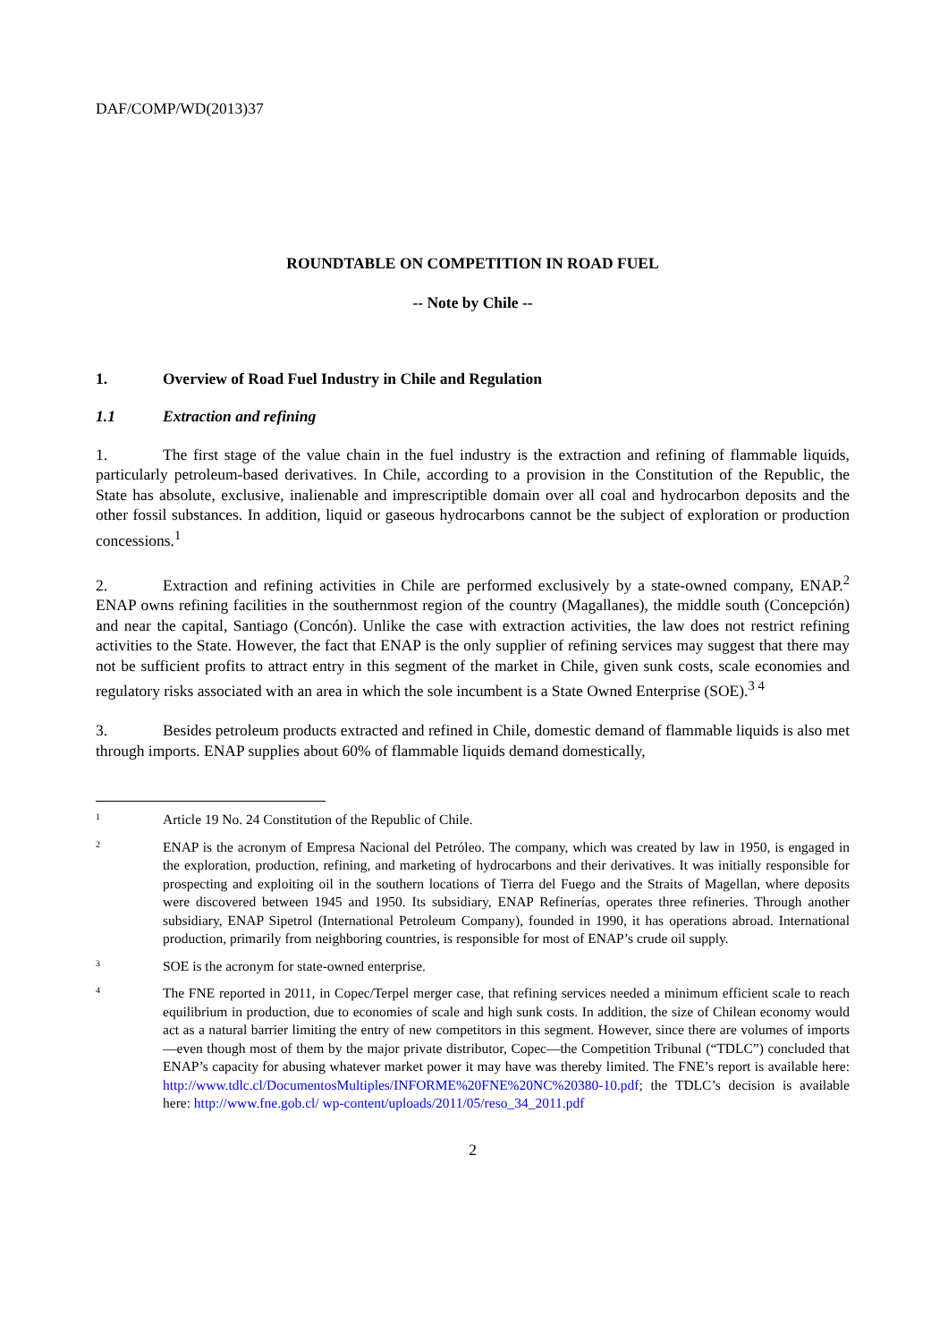DAF/COMP/WD(2013)37
ROUNDTABLE ON COMPETITION IN ROAD FUEL
-- Note by Chile --
1. Overview of Road Fuel Industry in Chile and Regulation
1.1 Extraction and refining
1. The first stage of the value chain in the fuel industry is the extraction and refining of flammable liquids, particularly petroleum-based derivatives. In Chile, according to a provision in the Constitution of the Republic, the State has absolute, exclusive, inalienable and imprescriptible domain over all coal and hydrocarbon deposits and the other fossil substances. In addition, liquid or gaseous hydrocarbons cannot be the subject of exploration or production concessions.<sup>1</sup>
2. Extraction and refining activities in Chile are performed exclusively by a state-owned company, ENAP.<sup>2</sup> ENAP owns refining facilities in the southernmost region of the country (Magallanes), the middle south (Concepción) and near the capital, Santiago (Concón). Unlike the case with extraction activities, the law does not restrict refining activities to the State. However, the fact that ENAP is the only supplier of refining services may suggest that there may not be sufficient profits to attract entry in this segment of the market in Chile, given sunk costs, scale economies and regulatory risks associated with an area in which the sole incumbent is a State Owned Enterprise (SOE).<sup>3 4</sup>
3. Besides petroleum products extracted and refined in Chile, domestic demand of flammable liquids is also met through imports. ENAP supplies about 60% of flammable liquids demand domestically,
1 Article 19 No. 24 Constitution of the Republic of Chile.
2 ENAP is the acronym of Empresa Nacional del Petróleo. The company, which was created by law in 1950, is engaged in the exploration, production, refining, and marketing of hydrocarbons and their derivatives. It was initially responsible for prospecting and exploiting oil in the southern locations of Tierra del Fuego and the Straits of Magellan, where deposits were discovered between 1945 and 1950. Its subsidiary, ENAP Refinerías, operates three refineries. Through another subsidiary, ENAP Sipetrol (International Petroleum Company), founded in 1990, it has operations abroad. International production, primarily from neighboring countries, is responsible for most of ENAP’s crude oil supply.
3 SOE is the acronym for state-owned enterprise.
4 The FNE reported in 2011, in Copec/Terpel merger case, that refining services needed a minimum efficient scale to reach equilibrium in production, due to economies of scale and high sunk costs. In addition, the size of Chilean economy would act as a natural barrier limiting the entry of new competitors in this segment. However, since there are volumes of imports—even though most of them by the major private distributor, Copec—the Competition Tribunal (“TDLC”) concluded that ENAP’s capacity for abusing whatever market power it may have was thereby limited. The FNE’s report is available here: http://www.tdlc.cl/DocumentosMultiples/INFORME%20FNE%20NC%20380-10.pdf; the TDLC’s decision is available here: http://www.fne.gob.cl/ wp-content/uploads/2011/05/reso_34_2011.pdf
2